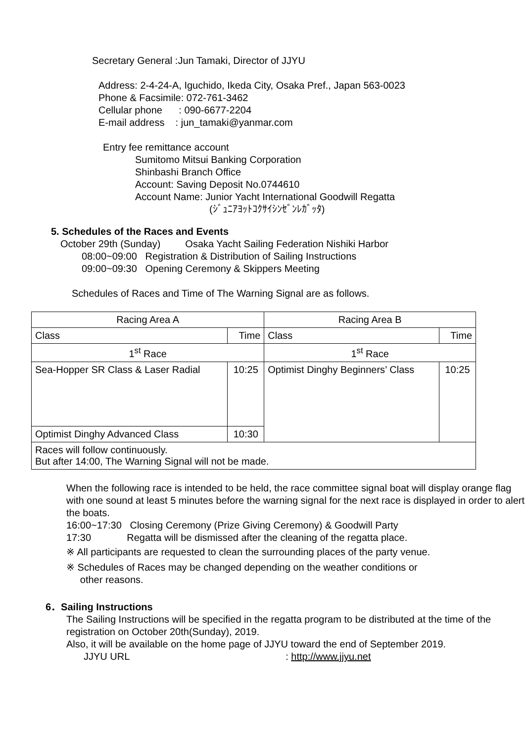Secretary General :Jun Tamaki, Director of JJYU
Address: 2-4-24-A, Iguchido, Ikeda City, Osaka Pref., Japan 563-0023
Phone & Facsimile: 072-761-3462
Cellular phone : 090-6677-2204
E-mail address : jun_tamaki@yanmar.com
Entry fee remittance account
Sumitomo Mitsui Banking Corporation
Shinbashi Branch Office
Account: Saving Deposit No.0744610
Account Name: Junior Yacht International Goodwill Regatta
(ｼﾞｭﾆｱﾖｯﾄｺｸｻｲｼﾝｾﾞﾝﾚｶﾞｯﾀ)
5. Schedules of the Races and Events
October 29th (Sunday) Osaka Yacht Sailing Federation Nishiki Harbor
08:00~09:00 Registration & Distribution of Sailing Instructions
09:00~09:30 Opening Ceremony & Skippers Meeting
Schedules of Races and Time of The Warning Signal are as follows.
| Racing Area A | | Racing Area B | |
| Class | Time | Class | Time |
| 1<sup>st</sup> Race | | 1<sup>st</sup> Race | |
| Sea-Hopper SR Class & Laser Radial | 10:25 | Optimist Dinghy Beginners’ Class | 10:25 |
| Optimist Dinghy Advanced Class | 10:30 | | |
| Races will follow continuously. But after 14:00, The Warning Signal will not be made. | | | |
When the following race is intended to be held, the race committee signal boat will display orange flag with one sound at least 5 minutes before the warning signal for the next race is displayed in order to alert the boats.
16:00~17:30 Closing Ceremony (Prize Giving Ceremony) & Goodwill Party
17:30 Regatta will be dismissed after the cleaning of the regatta place.
※ All participants are requested to clean the surrounding places of the party venue.
※ Schedules of Races may be changed depending on the weather conditions or
other reasons.
6．Sailing Instructions
The Sailing Instructions will be specified in the regatta program to be distributed at the time of the registration on October 20th(Sunday), 2019.
Also, it will be available on the home page of JJYU toward the end of September 2019.
JJYU URL : http://www.jjyu.net